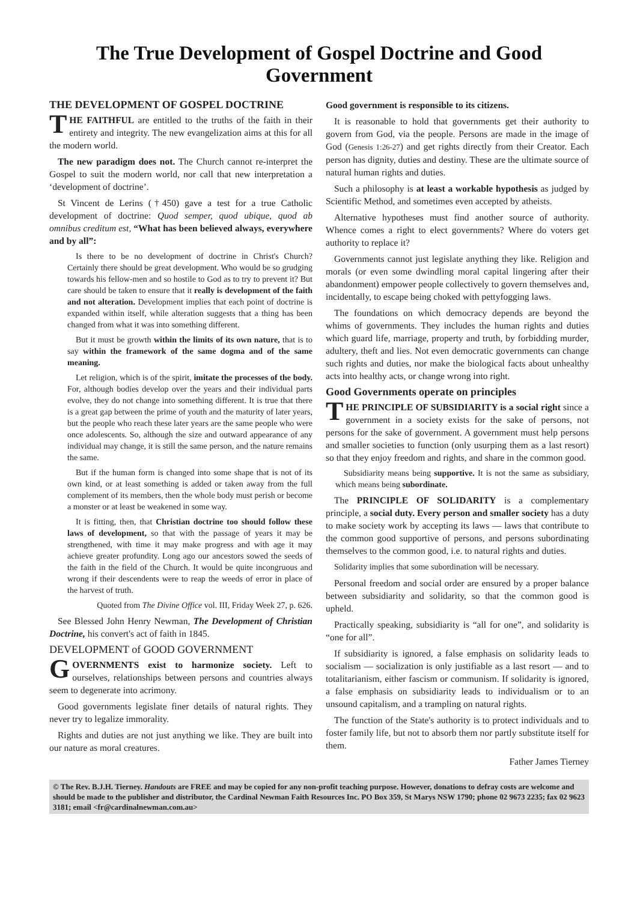The True Development of Gospel Doctrine and Good Government
THE DEVELOPMENT OF GOSPEL DOCTRINE
THE FAITHFUL are entitled to the truths of the faith in their entirety and integrity. The new evangelization aims at this for all the modern world.
The new paradigm does not. The Church cannot re-interpret the Gospel to suit the modern world, nor call that new interpretation a ‘development of doctrine’.
St Vincent de Lerins (†450) gave a test for a true Catholic development of doctrine: Quod semper, quod ubique, quod ab omnibus creditum est, “What has been believed always, everywhere and by all”:
Is there to be no development of doctrine in Christ's Church? Certainly there should be great development. Who would be so grudging towards his fellow-men and so hostile to God as to try to prevent it? But care should be taken to ensure that it really is development of the faith and not alteration. Development implies that each point of doctrine is expanded within itself, while alteration suggests that a thing has been changed from what it was into something different.
But it must be growth within the limits of its own nature, that is to say within the framework of the same dogma and of the same meaning.
Let religion, which is of the spirit, imitate the processes of the body. For, although bodies develop over the years and their individual parts evolve, they do not change into something different. It is true that there is a great gap between the prime of youth and the maturity of later years, but the people who reach these later years are the same people who were once adolescents. So, although the size and outward appearance of any individual may change, it is still the same person, and the nature remains the same.
But if the human form is changed into some shape that is not of its own kind, or at least something is added or taken away from the full complement of its members, then the whole body must perish or become a monster or at least be weakened in some way.
It is fitting, then, that Christian doctrine too should follow these laws of development, so that with the passage of years it may be strengthened, with time it may make progress and with age it may achieve greater profundity. Long ago our ancestors sowed the seeds of the faith in the field of the Church. It would be quite incongruous and wrong if their descendents were to reap the weeds of error in place of the harvest of truth.
Quoted from The Divine Office vol. III, Friday Week 27, p. 626.
See Blessed John Henry Newman, The Development of Christian Doctrine, his convert's act of faith in 1845.
DEVELOPMENT of GOOD GOVERNMENT
GOVERNMENTS exist to harmonize society. Left to ourselves, relationships between persons and countries always seem to degenerate into acrimony.
Good governments legislate finer details of natural rights. They never try to legalize immorality.
Rights and duties are not just anything we like. They are built into our nature as moral creatures.
Good government is responsible to its citizens.
It is reasonable to hold that governments get their authority to govern from God, via the people. Persons are made in the image of God (Genesis 1:26-27) and get rights directly from their Creator. Each person has dignity, duties and destiny. These are the ultimate source of natural human rights and duties.
Such a philosophy is at least a workable hypothesis as judged by Scientific Method, and sometimes even accepted by atheists.
Alternative hypotheses must find another source of authority. Whence comes a right to elect governments? Where do voters get authority to replace it?
Governments cannot just legislate anything they like. Religion and morals (or even some dwindling moral capital lingering after their abandonment) empower people collectively to govern themselves and, incidentally, to escape being choked with pettyfogging laws.
The foundations on which democracy depends are beyond the whims of governments. They includes the human rights and duties which guard life, marriage, property and truth, by forbidding murder, adultery, theft and lies. Not even democratic governments can change such rights and duties, nor make the biological facts about unhealthy acts into healthy acts, or change wrong into right.
Good Governments operate on principles
THE PRINCIPLE OF SUBSIDIARITY is a social right since a government in a society exists for the sake of persons, not persons for the sake of government. A government must help persons and smaller societies to function (only usurping them as a last resort) so that they enjoy freedom and rights, and share in the common good.
Subsidiarity means being supportive. It is not the same as subsidiary, which means being subordinate.
The PRINCIPLE OF SOLIDARITY is a complementary principle, a social duty. Every person and smaller society has a duty to make society work by accepting its laws — laws that contribute to the common good supportive of persons, and persons subordinating themselves to the common good, i.e. to natural rights and duties.
Solidarity implies that some subordination will be necessary.
Personal freedom and social order are ensured by a proper balance between subsidiarity and solidarity, so that the common good is upheld.
Practically speaking, subsidiarity is “all for one”, and solidarity is “one for all”.
If subsidiarity is ignored, a false emphasis on solidarity leads to socialism — socialization is only justifiable as a last resort — and to totalitarianism, either fascism or communism. If solidarity is ignored, a false emphasis on subsidiarity leads to individualism or to an unsound capitalism, and a trampling on natural rights.
The function of the State's authority is to protect individuals and to foster family life, but not to absorb them nor partly substitute itself for them.
Father James Tierney
© The Rev. B.J.H. Tierney. Handouts are FREE and may be copied for any non-profit teaching purpose. However, donations to defray costs are welcome and should be made to the publisher and distributor, the Cardinal Newman Faith Resources Inc. PO Box 359, St Marys NSW 1790; phone 02 9673 2235; fax 02 9623 3181; email <fr@cardinalnewman.com.au>